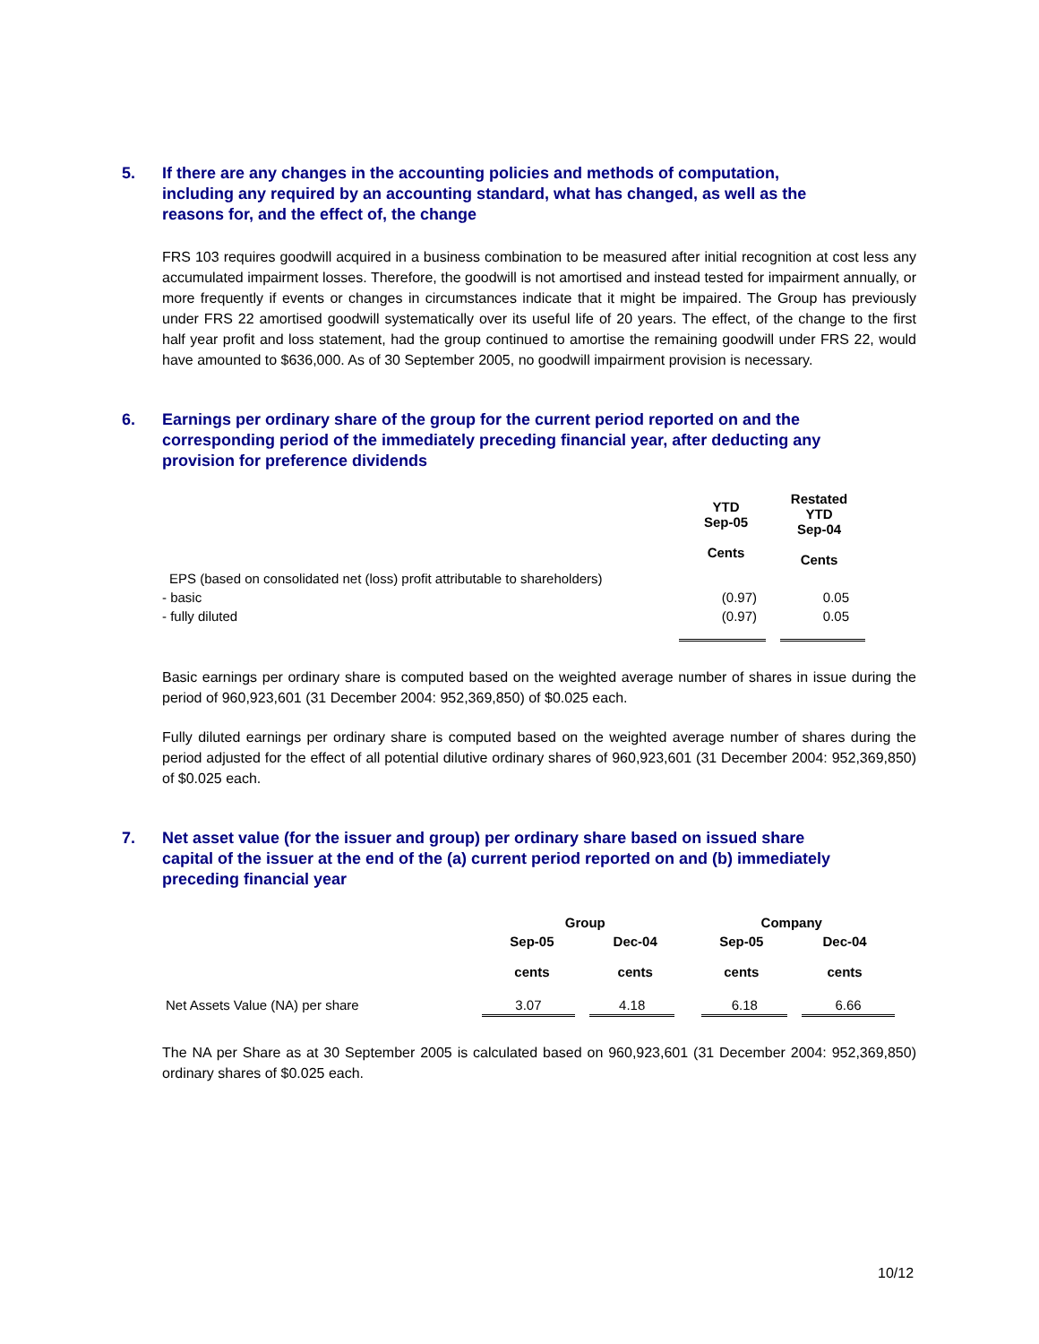5. If there are any changes in the accounting policies and methods of computation, including any required by an accounting standard, what has changed, as well as the reasons for, and the effect of, the change
FRS 103 requires goodwill acquired in a business combination to be measured after initial recognition at cost less any accumulated impairment losses. Therefore, the goodwill is not amortised and instead tested for impairment annually, or more frequently if events or changes in circumstances indicate that it might be impaired. The Group has previously under FRS 22 amortised goodwill systematically over its useful life of 20 years. The effect, of the change to the first half year profit and loss statement, had the group continued to amortise the remaining goodwill under FRS 22, would have amounted to $636,000. As of 30 September 2005, no goodwill impairment provision is necessary.
6. Earnings per ordinary share of the group for the current period reported on and the corresponding period of the immediately preceding financial year, after deducting any provision for preference dividends
| | YTD Sep-05 Cents | Restated YTD Sep-04 Cents |
| --- | --- | --- |
| EPS (based on consolidated net (loss) profit attributable to shareholders) | | |
| - basic | (0.97) | 0.05 |
| - fully diluted | (0.97) | 0.05 |
Basic earnings per ordinary share is computed based on the weighted average number of shares in issue during the period of 960,923,601 (31 December 2004: 952,369,850) of $0.025 each.
Fully diluted earnings per ordinary share is computed based on the weighted average number of shares during the period adjusted for the effect of all potential dilutive ordinary shares of 960,923,601 (31 December 2004: 952,369,850) of $0.025 each.
7. Net asset value (for the issuer and group) per ordinary share based on issued share capital of the issuer at the end of the (a) current period reported on and (b) immediately preceding financial year
| | Group | | Company | |
| --- | --- | --- | --- | --- |
| | Sep-05 cents | Dec-04 cents | Sep-05 cents | Dec-04 cents |
| Net Assets Value (NA) per share | 3.07 | 4.18 | 6.18 | 6.66 |
The NA per Share as at 30 September 2005 is calculated based on 960,923,601 (31 December 2004: 952,369,850) ordinary shares of $0.025 each.
10/12